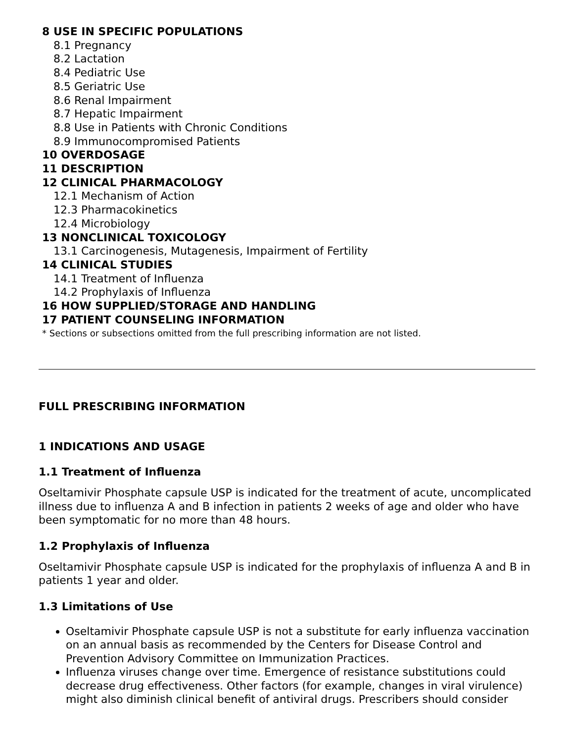8 USE IN SPECIFIC POPULATIONS
8.1 Pregnancy
8.2 Lactation
8.4 Pediatric Use
8.5 Geriatric Use
8.6 Renal Impairment
8.7 Hepatic Impairment
8.8 Use in Patients with Chronic Conditions
8.9 Immunocompromised Patients
10 OVERDOSAGE
11 DESCRIPTION
12 CLINICAL PHARMACOLOGY
12.1 Mechanism of Action
12.3 Pharmacokinetics
12.4 Microbiology
13 NONCLINICAL TOXICOLOGY
13.1 Carcinogenesis, Mutagenesis, Impairment of Fertility
14 CLINICAL STUDIES
14.1 Treatment of Influenza
14.2 Prophylaxis of Influenza
16 HOW SUPPLIED/STORAGE AND HANDLING
17 PATIENT COUNSELING INFORMATION
* Sections or subsections omitted from the full prescribing information are not listed.
FULL PRESCRIBING INFORMATION
1 INDICATIONS AND USAGE
1.1 Treatment of Influenza
Oseltamivir Phosphate capsule USP is indicated for the treatment of acute, uncomplicated illness due to influenza A and B infection in patients 2 weeks of age and older who have been symptomatic for no more than 48 hours.
1.2 Prophylaxis of Influenza
Oseltamivir Phosphate capsule USP is indicated for the prophylaxis of influenza A and B in patients 1 year and older.
1.3 Limitations of Use
Oseltamivir Phosphate capsule USP is not a substitute for early influenza vaccination on an annual basis as recommended by the Centers for Disease Control and Prevention Advisory Committee on Immunization Practices.
Influenza viruses change over time. Emergence of resistance substitutions could decrease drug effectiveness. Other factors (for example, changes in viral virulence) might also diminish clinical benefit of antiviral drugs. Prescribers should consider